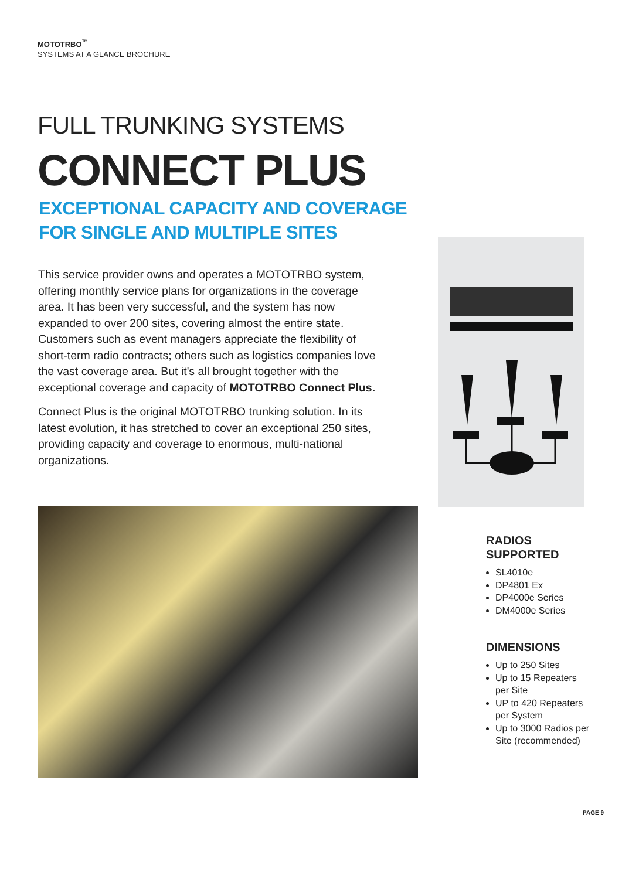MOTOTRBO<sup>™</sup>
SYSTEMS AT A GLANCE BROCHURE
FULL TRUNKING SYSTEMS
CONNECT PLUS
EXCEPTIONAL CAPACITY AND COVERAGE
FOR SINGLE AND MULTIPLE SITES
This service provider owns and operates a MOTOTRBO system, offering monthly service plans for organizations in the coverage area. It has been very successful, and the system has now expanded to over 200 sites, covering almost the entire state. Customers such as event managers appreciate the flexibility of short-term radio contracts; others such as logistics companies love the vast coverage area. But it's all brought together with the exceptional coverage and capacity of MOTOTRBO Connect Plus.
Connect Plus is the original MOTOTRBO trunking solution. In its latest evolution, it has stretched to cover an exceptional 250 sites, providing capacity and coverage to enormous, multi-national organizations.
RADIOS
SUPPORTED
SL4010e
DP4801 Ex
DP4000e Series
DM4000e Series
DIMENSIONS
Up to 250 Sites
Up to 15 Repeaters per Site
UP to 420 Repeaters per System
Up to 3000 Radios per Site (recommended)
PAGE 9